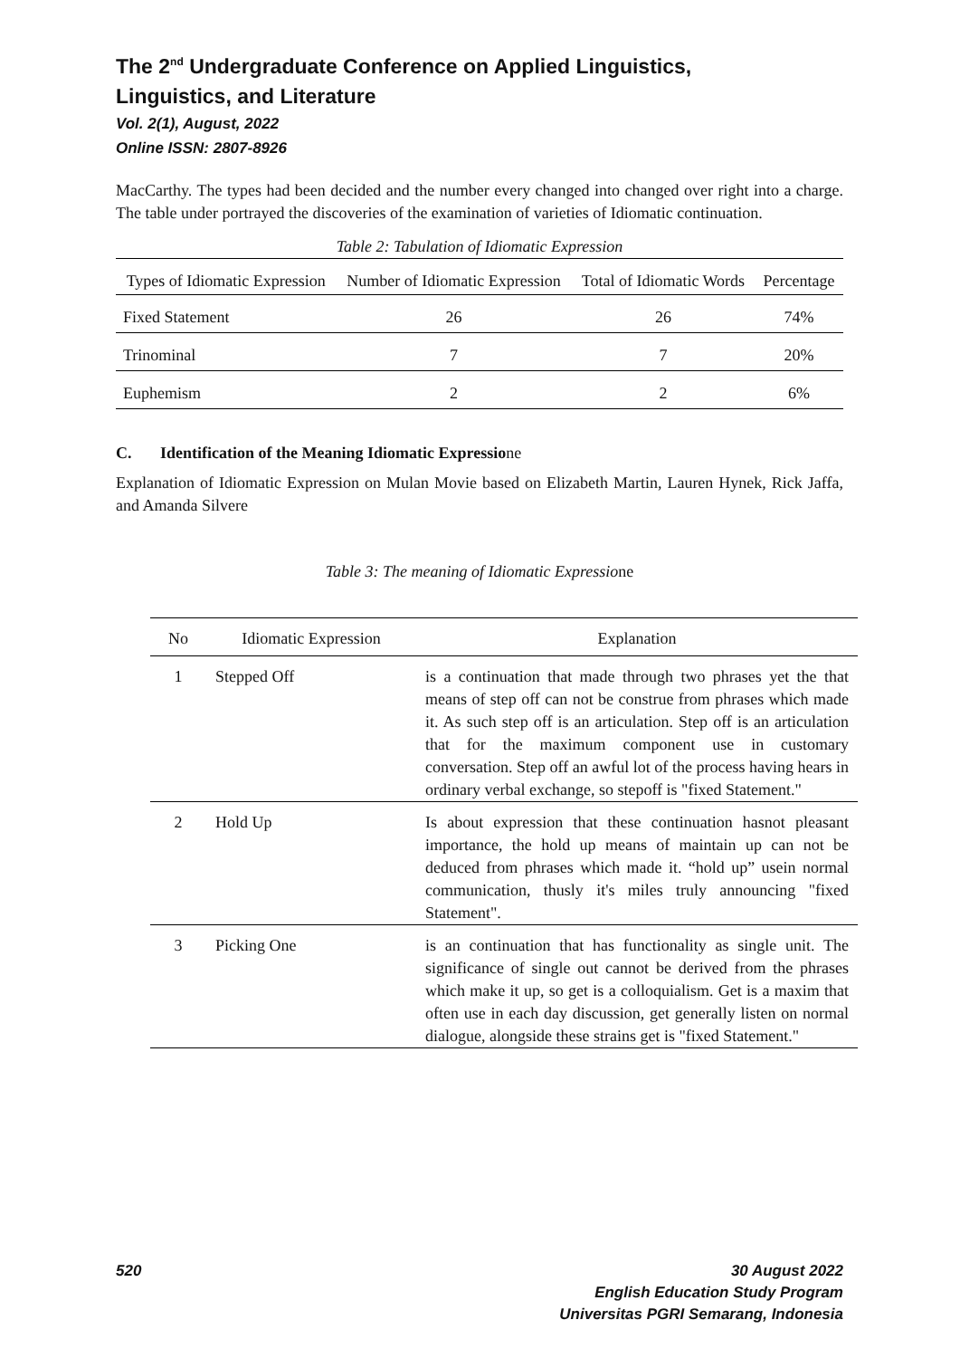The 2<sup>nd</sup> Undergraduate Conference on Applied Linguistics,
Linguistics, and Literature
Vol. 2(1), August, 2022
Online ISSN: 2807-8926
MacCarthy. The types had been decided and the number every changed into changed over right into a charge. The table under portrayed the discoveries of the examination of varieties of Idiomatic continuation.
Table 2: Tabulation of Idiomatic Expression
| Types of Idiomatic Expression | Number of Idiomatic Expression | Total of Idiomatic Words | Percentage |
| --- | --- | --- | --- |
| Fixed Statement | 26 | 26 | 74% |
| Trinominal | 7 | 7 | 20% |
| Euphemism | 2 | 2 | 6% |
C. Identification of the Meaning Idiomatic Expressione
Explanation of Idiomatic Expression on Mulan Movie based on Elizabeth Martin, Lauren Hynek, Rick Jaffa, and Amanda Silvere
Table 3: The meaning of Idiomatic Expressione
| No | Idiomatic Expression | Explanation |
| --- | --- | --- |
| 1 | Stepped Off | is a continuation that made through two phrases yet the that means of step off can not be construe from phrases which made it. As such step off is an articulation. Step off is an articulation that for the maximum component use in customary conversation. Step off an awful lot of the process having hears in ordinary verbal exchange, so stepoff is "fixed Statement." |
| 2 | Hold Up | Is about expression that these continuation hasnot pleasant importance, the hold up means of maintain up can not be deduced from phrases which made it. “hold up” usein normal communication, thusly it's miles truly announcing "fixed Statement". |
| 3 | Picking One | is an continuation that has functionality as single unit. The significance of single out cannot be derived from the phrases which make it up, so get is a colloquialism. Get is a maxim that often use in each day discussion, get generally listen on normal dialogue, alongside these strains get is "fixed Statement." |
520 30 August 2022
English Education Study Program
Universitas PGRI Semarang, Indonesia